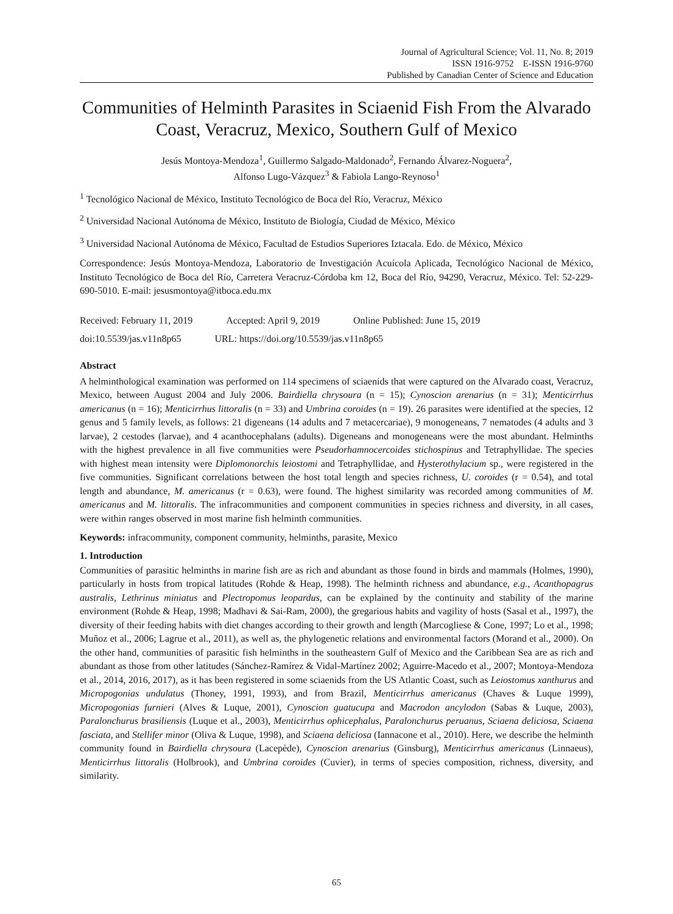Journal of Agricultural Science; Vol. 11, No. 8; 2019
ISSN 1916-9752 E-ISSN 1916-9760
Published by Canadian Center of Science and Education
Communities of Helminth Parasites in Sciaenid Fish From the Alvarado Coast, Veracruz, Mexico, Southern Gulf of Mexico
Jesús Montoya-Mendoza<sup>1</sup>, Guillermo Salgado-Maldonado<sup>2</sup>, Fernando Álvarez-Noguera<sup>2</sup>,
Alfonso Lugo-Vázquez<sup>3</sup> & Fabiola Lango-Reynoso<sup>1</sup>
<sup>1</sup> Tecnológico Nacional de México, Instituto Tecnológico de Boca del Río, Veracruz, México
<sup>2</sup> Universidad Nacional Autónoma de México, Instituto de Biología, Ciudad de México, México
<sup>3</sup> Universidad Nacional Autónoma de México, Facultad de Estudios Superiores Iztacala. Edo. de México, México
Correspondence: Jesús Montoya-Mendoza, Laboratorio de Investigación Acuícola Aplicada, Tecnológico Nacional de México, Instituto Tecnológico de Boca del Río, Carretera Veracruz-Córdoba km 12, Boca del Río, 94290, Veracruz, México. Tel: 52-229-690-5010. E-mail: jesusmontoya@itboca.edu.mx
Received: February 11, 2019 Accepted: April 9, 2019 Online Published: June 15, 2019
doi:10.5539/jas.v11n8p65 URL: https://doi.org/10.5539/jas.v11n8p65
Abstract
A helminthological examination was performed on 114 specimens of sciaenids that were captured on the Alvarado coast, Veracruz, Mexico, between August 2004 and July 2006. Bairdiella chrysoura (n = 15); Cynoscion arenarius (n = 31); Menticirrhus americanus (n = 16); Menticirrhus littoralis (n = 33) and Umbrina coroides (n = 19). 26 parasites were identified at the species, 12 genus and 5 family levels, as follows: 21 digeneans (14 adults and 7 metacercariae), 9 monogeneans, 7 nematodes (4 adults and 3 larvae), 2 cestodes (larvae), and 4 acanthocephalans (adults). Digeneans and monogeneans were the most abundant. Helminths with the highest prevalence in all five communities were Pseudorhamnocercoides stichospinus and Tetraphyllidae. The species with highest mean intensity were Diplomonorchis leiostomi and Tetraphyllidae, and Hysterothylacium sp., were registered in the five communities. Significant correlations between the host total length and species richness, U. coroides (r = 0.54), and total length and abundance, M. americanus (r = 0.63), were found. The highest similarity was recorded among communities of M. americanus and M. littoralis. The infracommunities and component communities in species richness and diversity, in all cases, were within ranges observed in most marine fish helminth communities.
Keywords: infracommunity, component community, helminths, parasite, Mexico
1. Introduction
Communities of parasitic helminths in marine fish are as rich and abundant as those found in birds and mammals (Holmes, 1990), particularly in hosts from tropical latitudes (Rohde & Heap, 1998). The helminth richness and abundance, e.g., Acanthopagrus australis, Lethrinus miniatus and Plectropomus leopardus, can be explained by the continuity and stability of the marine environment (Rohde & Heap, 1998; Madhavi & Sai-Ram, 2000), the gregarious habits and vagility of hosts (Sasal et al., 1997), the diversity of their feeding habits with diet changes according to their growth and length (Marcogliese & Cone, 1997; Lo et al., 1998; Muñoz et al., 2006; Lagrue et al., 2011), as well as, the phylogenetic relations and environmental factors (Morand et al., 2000). On the other hand, communities of parasitic fish helminths in the southeastern Gulf of Mexico and the Caribbean Sea are as rich and abundant as those from other latitudes (Sánchez-Ramírez & Vidal-Martínez 2002; Aguirre-Macedo et al., 2007; Montoya-Mendoza et al., 2014, 2016, 2017), as it has been registered in some sciaenids from the US Atlantic Coast, such as Leiostomus xanthurus and Micropogonias undulatus (Thoney, 1991, 1993), and from Brazil, Menticirrhus americanus (Chaves & Luque 1999), Micropogonias furnieri (Alves & Luque, 2001), Cynoscion guatucupa and Macrodon ancylodon (Sabas & Luque, 2003), Paralonchurus brasiliensis (Luque et al., 2003), Menticirrhus ophicephalus, Paralonchurus peruanus, Sciaena deliciosa, Sciaena fasciata, and Stellifer minor (Oliva & Luque, 1998), and Sciaena deliciosa (Iannacone et al., 2010). Here, we describe the helminth community found in Bairdiella chrysoura (Lacepède), Cynoscion arenarius (Ginsburg), Menticirrhus americanus (Linnaeus), Menticirrhus littoralis (Holbrook), and Umbrina coroides (Cuvier), in terms of species composition, richness, diversity, and similarity.
65